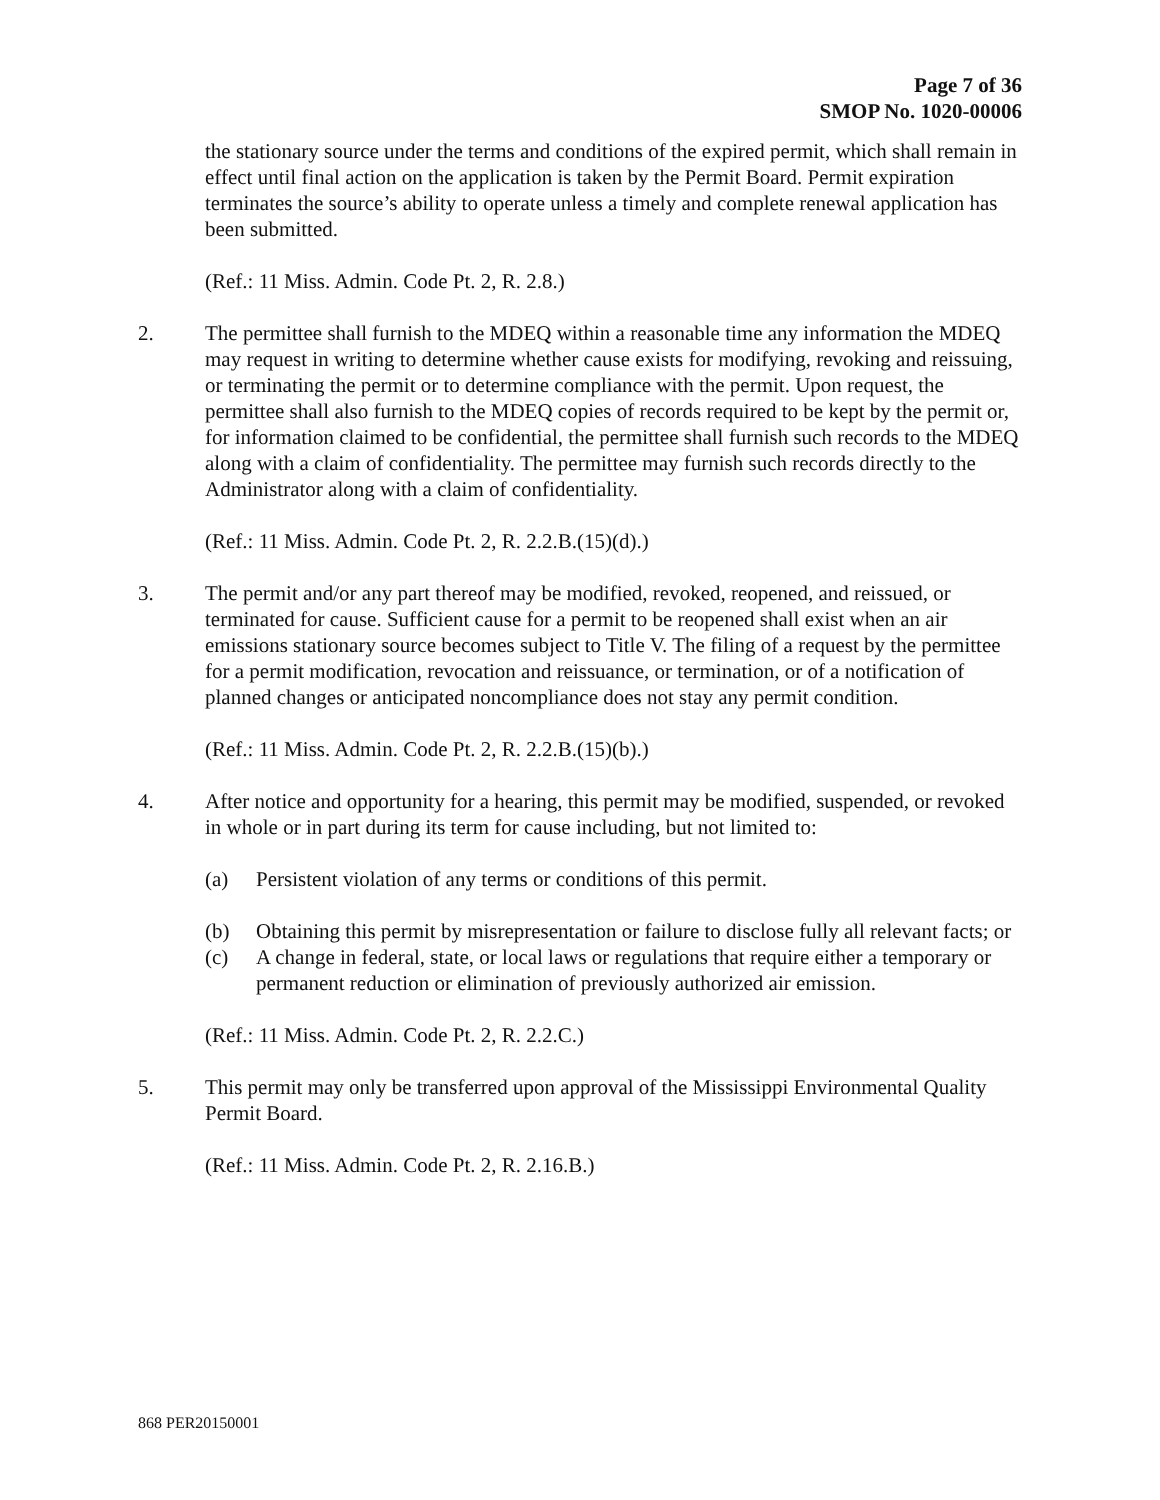Page 7 of 36
SMOP No. 1020-00006
the stationary source under the terms and conditions of the expired permit, which shall remain in effect until final action on the application is taken by the Permit Board. Permit expiration terminates the source’s ability to operate unless a timely and complete renewal application has been submitted.
(Ref.: 11 Miss. Admin. Code Pt. 2, R. 2.8.)
2. The permittee shall furnish to the MDEQ within a reasonable time any information the MDEQ may request in writing to determine whether cause exists for modifying, revoking and reissuing, or terminating the permit or to determine compliance with the permit. Upon request, the permittee shall also furnish to the MDEQ copies of records required to be kept by the permit or, for information claimed to be confidential, the permittee shall furnish such records to the MDEQ along with a claim of confidentiality. The permittee may furnish such records directly to the Administrator along with a claim of confidentiality.
(Ref.: 11 Miss. Admin. Code Pt. 2, R. 2.2.B.(15)(d).)
3. The permit and/or any part thereof may be modified, revoked, reopened, and reissued, or terminated for cause. Sufficient cause for a permit to be reopened shall exist when an air emissions stationary source becomes subject to Title V. The filing of a request by the permittee for a permit modification, revocation and reissuance, or termination, or of a notification of planned changes or anticipated noncompliance does not stay any permit condition.
(Ref.: 11 Miss. Admin. Code Pt. 2, R. 2.2.B.(15)(b).)
4. After notice and opportunity for a hearing, this permit may be modified, suspended, or revoked in whole or in part during its term for cause including, but not limited to:
(a) Persistent violation of any terms or conditions of this permit.
(b) Obtaining this permit by misrepresentation or failure to disclose fully all relevant facts; or
(c) A change in federal, state, or local laws or regulations that require either a temporary or permanent reduction or elimination of previously authorized air emission.
(Ref.: 11 Miss. Admin. Code Pt. 2, R. 2.2.C.)
5. This permit may only be transferred upon approval of the Mississippi Environmental Quality Permit Board.
(Ref.: 11 Miss. Admin. Code Pt. 2, R. 2.16.B.)
868 PER20150001